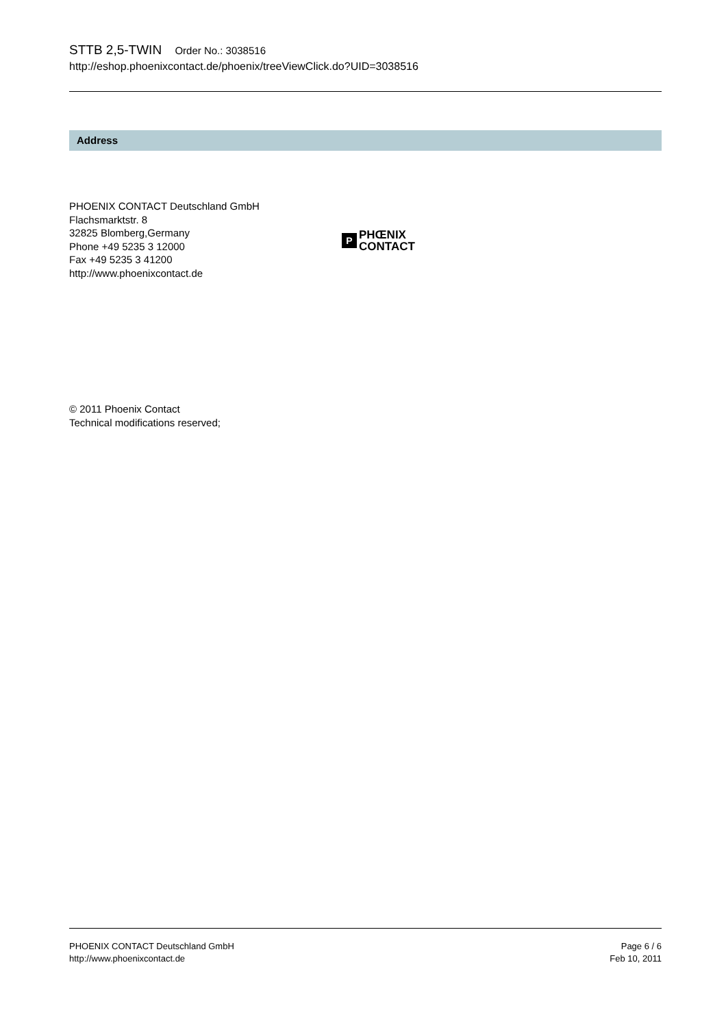STTB 2,5-TWIN Order No.: 3038516
http://eshop.phoenixcontact.de/phoenix/treeViewClick.do?UID=3038516
Address
PHOENIX CONTACT Deutschland GmbH
Flachsmarktstr. 8
32825 Blomberg,Germany
Phone +49 5235 3 12000
Fax +49 5235 3 41200
http://www.phoenixcontact.de
P
PHŒNIX
CONTACT
© 2011 Phoenix Contact
Technical modifications reserved;
PHOENIX CONTACT Deutschland GmbH
http://www.phoenixcontact.de
Page 6 / 6
Feb 10, 2011